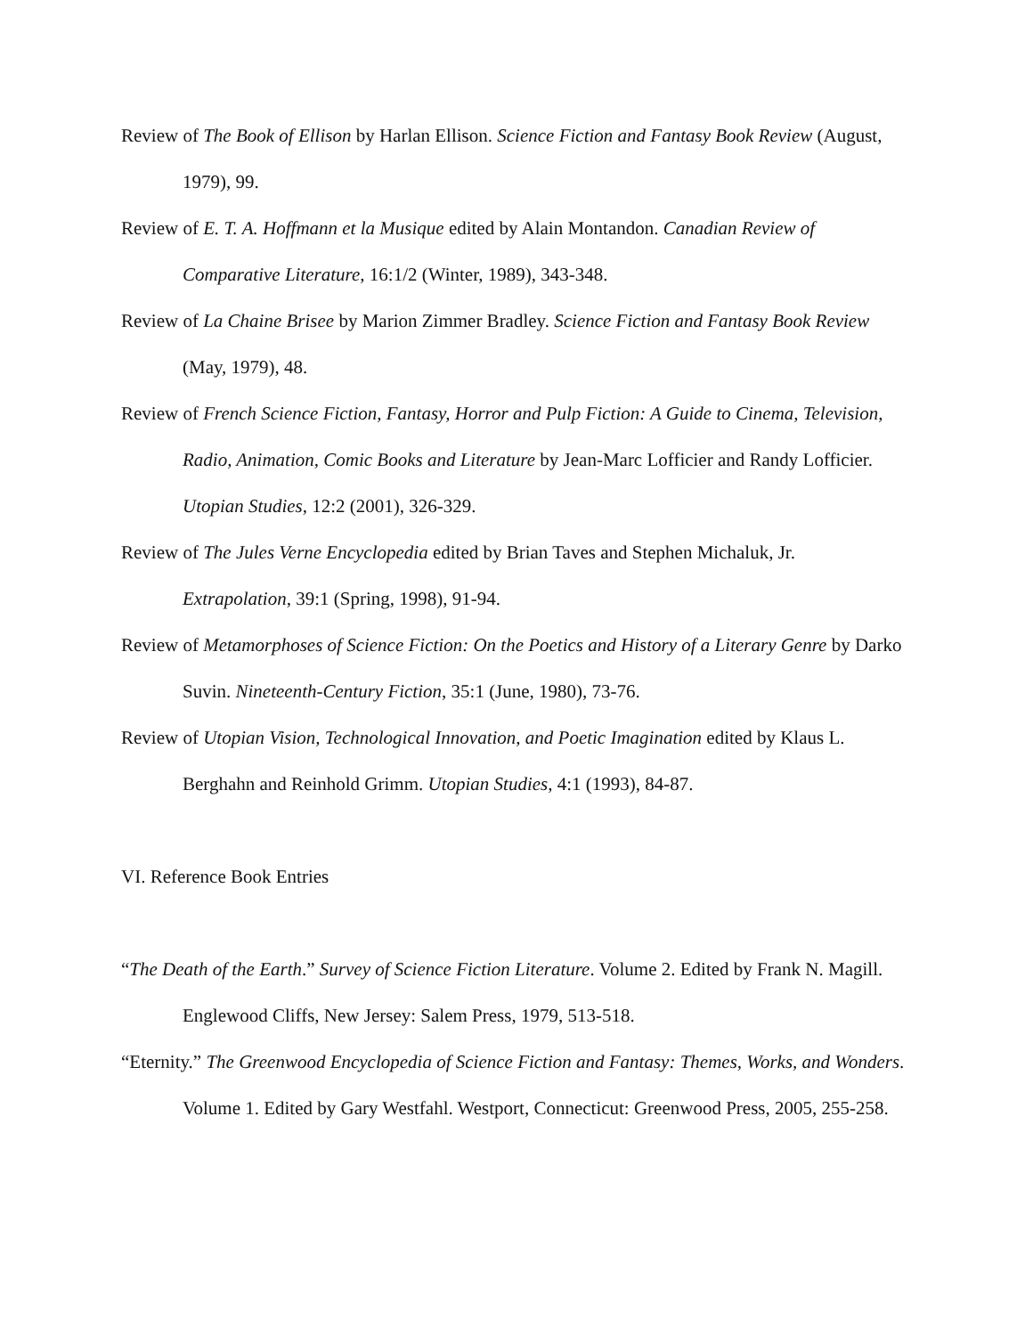Review of The Book of Ellison by Harlan Ellison. Science Fiction and Fantasy Book Review (August, 1979), 99.
Review of E. T. A. Hoffmann et la Musique edited by Alain Montandon. Canadian Review of Comparative Literature, 16:1/2 (Winter, 1989), 343-348.
Review of La Chaine Brisee by Marion Zimmer Bradley. Science Fiction and Fantasy Book Review (May, 1979), 48.
Review of French Science Fiction, Fantasy, Horror and Pulp Fiction: A Guide to Cinema, Television, Radio, Animation, Comic Books and Literature by Jean-Marc Lofficier and Randy Lofficier. Utopian Studies, 12:2 (2001), 326-329.
Review of The Jules Verne Encyclopedia edited by Brian Taves and Stephen Michaluk, Jr. Extrapolation, 39:1 (Spring, 1998), 91-94.
Review of Metamorphoses of Science Fiction: On the Poetics and History of a Literary Genre by Darko Suvin. Nineteenth-Century Fiction, 35:1 (June, 1980), 73-76.
Review of Utopian Vision, Technological Innovation, and Poetic Imagination edited by Klaus L. Berghahn and Reinhold Grimm. Utopian Studies, 4:1 (1993), 84-87.
VI. Reference Book Entries
“The Death of the Earth.” Survey of Science Fiction Literature. Volume 2. Edited by Frank N. Magill. Englewood Cliffs, New Jersey: Salem Press, 1979, 513-518.
“Eternity.” The Greenwood Encyclopedia of Science Fiction and Fantasy: Themes, Works, and Wonders. Volume 1. Edited by Gary Westfahl. Westport, Connecticut: Greenwood Press, 2005, 255-258.